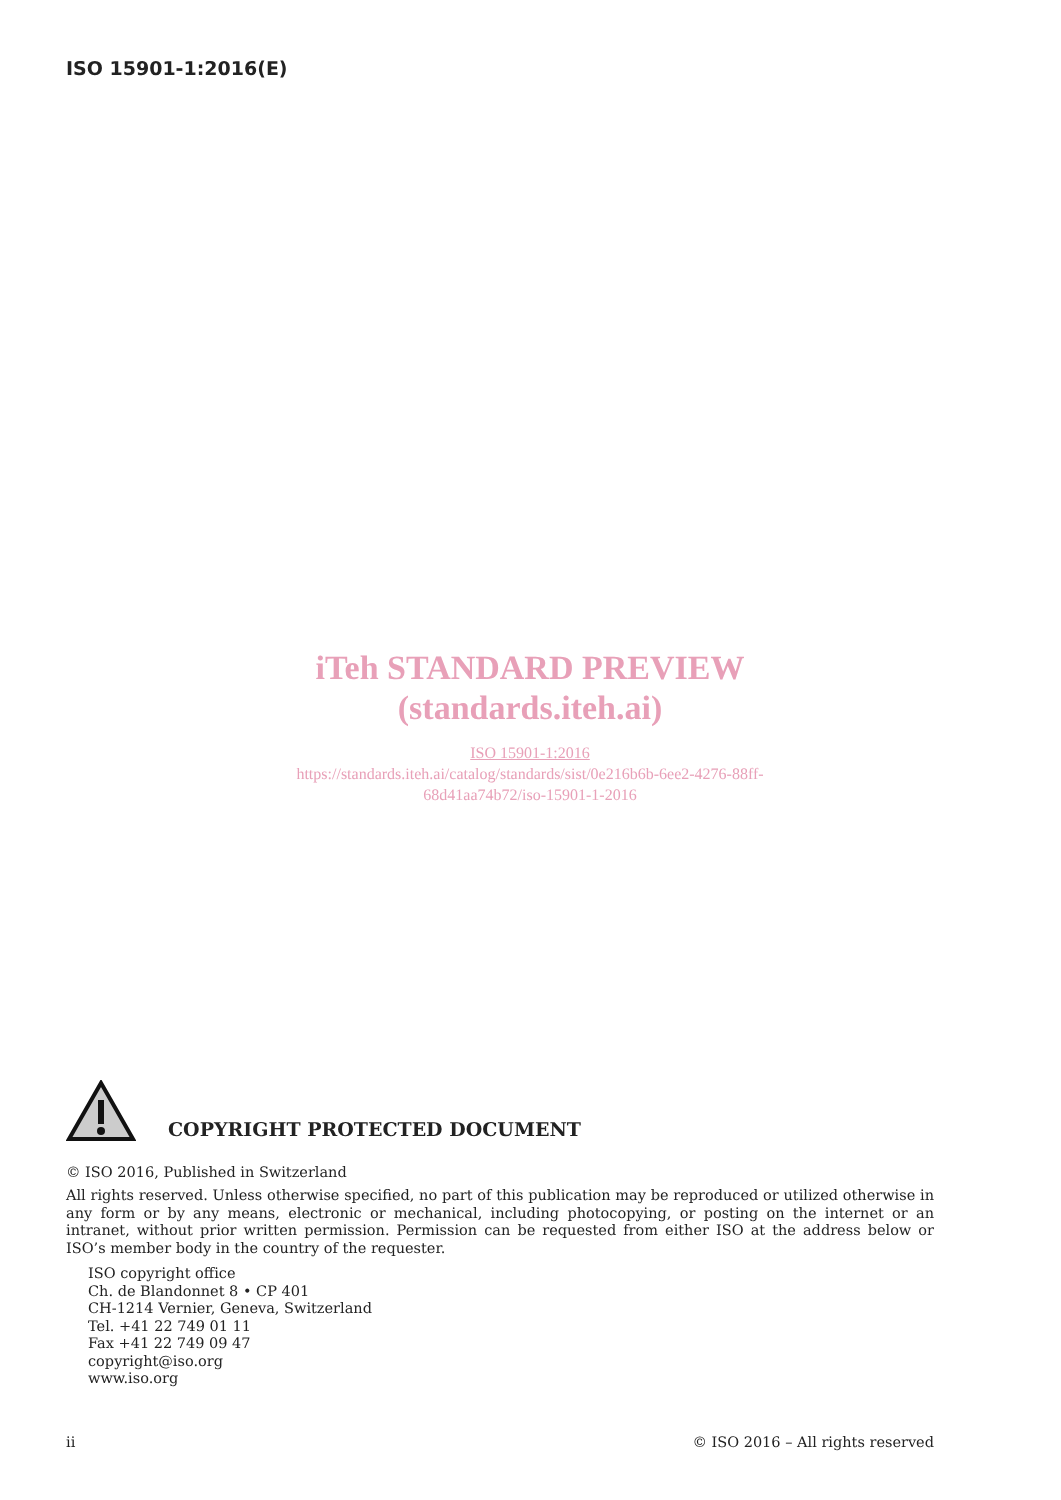ISO 15901-1:2016(E)
iTeh STANDARD PREVIEW
(standards.iteh.ai)
ISO 15901-1:2016
https://standards.iteh.ai/catalog/standards/sist/0e216b6b-6ee2-4276-88ff-
68d41aa74b72/iso-15901-1-2016
COPYRIGHT PROTECTED DOCUMENT
© ISO 2016, Published in Switzerland
All rights reserved. Unless otherwise specified, no part of this publication may be reproduced or utilized otherwise in any form or by any means, electronic or mechanical, including photocopying, or posting on the internet or an intranet, without prior written permission. Permission can be requested from either ISO at the address below or ISO’s member body in the country of the requester.
ISO copyright office
Ch. de Blandonnet 8 • CP 401
CH-1214 Vernier, Geneva, Switzerland
Tel. +41 22 749 01 11
Fax +41 22 749 09 47
copyright@iso.org
www.iso.org
ii © ISO 2016 – All rights reserved